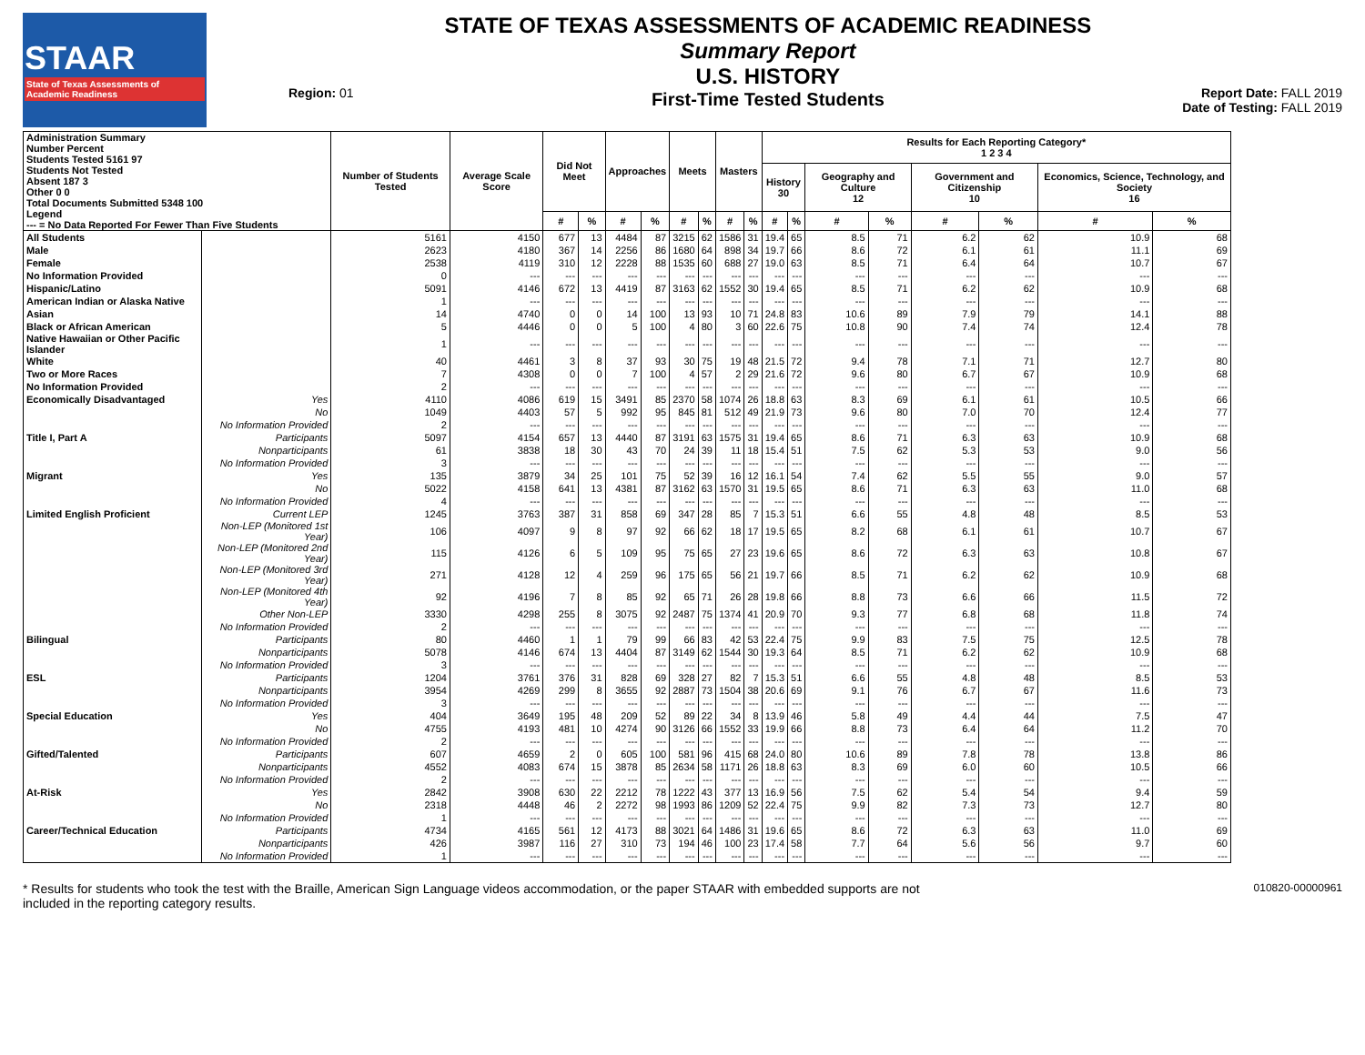STAAR
State of Texas Assessments of Academic Readiness
Region: 01
STATE OF TEXAS ASSESSMENTS OF ACADEMIC READINESS
Summary Report
U.S. HISTORY
First-Time Tested Students
Report Date: FALL 2019
Date of Testing: FALL 2019
| Administration Summary Number Percent Students Tested 5161 97 Students Not Tested Absent 187 3 Other 0 0 Total Documents Submitted 5348 100 Legend --- = No Data Reported For Fewer Than Five Students | | Number of Students Tested | Average Scale Score | Did Not Meet | | Approaches | | Meets | | Masters | | Results for Each Reporting Category* 1 2 3 4 | | | | | | | |
| --- | --- | --- | --- | --- | --- | --- | --- | --- | --- | --- | --- | --- | --- | --- | --- | --- | --- | --- | --- |
| | | | | | | | | | | | | History 30 | | Geography and Culture 12 | | Government and Citizenship 10 | | Economics, Science, Technology, and Society 16 | |
| | | | | # | % | # | % | # | % | # | % | # | % | # | % | # | % | # | % |
| All Students | | 5161 | 4150 | 677 | 13 | 4484 | 87 | 3215 | 62 | 1586 | 31 | 19.4 | 65 | 8.5 | 71 | 6.2 | 62 | 10.9 | 68 |
| Male | | 2623 | 4180 | 367 | 14 | 2256 | 86 | 1680 | 64 | 898 | 34 | 19.7 | 66 | 8.6 | 72 | 6.1 | 61 | 11.1 | 69 |
| Female | | 2538 | 4119 | 310 | 12 | 2228 | 88 | 1535 | 60 | 688 | 27 | 19.0 | 63 | 8.5 | 71 | 6.4 | 64 | 10.7 | 67 |
| No Information Provided | | 0 | --- | --- | --- | --- | --- | --- | --- | --- | --- | --- | --- | --- | --- | --- | --- | --- | --- |
| Hispanic/Latino | | 5091 | 4146 | 672 | 13 | 4419 | 87 | 3163 | 62 | 1552 | 30 | 19.4 | 65 | 8.5 | 71 | 6.2 | 62 | 10.9 | 68 |
| American Indian or Alaska Native | | 1 | --- | --- | --- | --- | --- | --- | --- | --- | --- | --- | --- | --- | --- | --- | --- | --- | --- |
| Asian | | 14 | 4740 | 0 | 0 | 14 | 100 | 13 | 93 | 10 | 71 | 24.8 | 83 | 10.6 | 89 | 7.9 | 79 | 14.1 | 88 |
| Black or African American | | 5 | 4446 | 0 | 0 | 5 | 100 | 4 | 80 | 3 | 60 | 22.6 | 75 | 10.8 | 90 | 7.4 | 74 | 12.4 | 78 |
| Native Hawaiian or Other Pacific Islander | | 1 | --- | --- | --- | --- | --- | --- | --- | --- | --- | --- | --- | --- | --- | --- | --- | --- | --- |
| White | | 40 | 4461 | 3 | 8 | 37 | 93 | 30 | 75 | 19 | 48 | 21.5 | 72 | 9.4 | 78 | 7.1 | 71 | 12.7 | 80 |
| Two or More Races | | 7 | 4308 | 0 | 0 | 7 | 100 | 4 | 57 | 2 | 29 | 21.6 | 72 | 9.6 | 80 | 6.7 | 67 | 10.9 | 68 |
| No Information Provided | | 2 | --- | --- | --- | --- | --- | --- | --- | --- | --- | --- | --- | --- | --- | --- | --- | --- | --- |
| Economically Disadvantaged | Yes | 4110 | 4086 | 619 | 15 | 3491 | 85 | 2370 | 58 | 1074 | 26 | 18.8 | 63 | 8.3 | 69 | 6.1 | 61 | 10.5 | 66 |
| | No | 1049 | 4403 | 57 | 5 | 992 | 95 | 845 | 81 | 512 | 49 | 21.9 | 73 | 9.6 | 80 | 7.0 | 70 | 12.4 | 77 |
| | No Information Provided | 2 | --- | --- | --- | --- | --- | --- | --- | --- | --- | --- | --- | --- | --- | --- | --- | --- | --- |
| Title I, Part A | Participants | 5097 | 4154 | 657 | 13 | 4440 | 87 | 3191 | 63 | 1575 | 31 | 19.4 | 65 | 8.6 | 71 | 6.3 | 63 | 10.9 | 68 |
| | Nonparticipants | 61 | 3838 | 18 | 30 | 43 | 70 | 24 | 39 | 11 | 18 | 15.4 | 51 | 7.5 | 62 | 5.3 | 53 | 9.0 | 56 |
| | No Information Provided | 3 | --- | --- | --- | --- | --- | --- | --- | --- | --- | --- | --- | --- | --- | --- | --- | --- | --- |
| Migrant | Yes | 135 | 3879 | 34 | 25 | 101 | 75 | 52 | 39 | 16 | 12 | 16.1 | 54 | 7.4 | 62 | 5.5 | 55 | 9.0 | 57 |
| | No | 5022 | 4158 | 641 | 13 | 4381 | 87 | 3162 | 63 | 1570 | 31 | 19.5 | 65 | 8.6 | 71 | 6.3 | 63 | 11.0 | 68 |
| | No Information Provided | 4 | --- | --- | --- | --- | --- | --- | --- | --- | --- | --- | --- | --- | --- | --- | --- | --- | --- |
| Limited English Proficient | Current LEP | 1245 | 3763 | 387 | 31 | 858 | 69 | 347 | 28 | 85 | 7 | 15.3 | 51 | 6.6 | 55 | 4.8 | 48 | 8.5 | 53 |
| | Non-LEP (Monitored 1st Year) | 106 | 4097 | 9 | 8 | 97 | 92 | 66 | 62 | 18 | 17 | 19.5 | 65 | 8.2 | 68 | 6.1 | 61 | 10.7 | 67 |
| | Non-LEP (Monitored 2nd Year) | 115 | 4126 | 6 | 5 | 109 | 95 | 75 | 65 | 27 | 23 | 19.6 | 65 | 8.6 | 72 | 6.3 | 63 | 10.8 | 67 |
| | Non-LEP (Monitored 3rd Year) | 271 | 4128 | 12 | 4 | 259 | 96 | 175 | 65 | 56 | 21 | 19.7 | 66 | 8.5 | 71 | 6.2 | 62 | 10.9 | 68 |
| | Non-LEP (Monitored 4th Year) | 92 | 4196 | 7 | 8 | 85 | 92 | 65 | 71 | 26 | 28 | 19.8 | 66 | 8.8 | 73 | 6.6 | 66 | 11.5 | 72 |
| | Other Non-LEP | 3330 | 4298 | 255 | 8 | 3075 | 92 | 2487 | 75 | 1374 | 41 | 20.9 | 70 | 9.3 | 77 | 6.8 | 68 | 11.8 | 74 |
| | No Information Provided | 2 | --- | --- | --- | --- | --- | --- | --- | --- | --- | --- | --- | --- | --- | --- | --- | --- | --- |
| Bilingual | Participants | 80 | 4460 | 1 | 1 | 79 | 99 | 66 | 83 | 42 | 53 | 22.4 | 75 | 9.9 | 83 | 7.5 | 75 | 12.5 | 78 |
| | Nonparticipants | 5078 | 4146 | 674 | 13 | 4404 | 87 | 3149 | 62 | 1544 | 30 | 19.3 | 64 | 8.5 | 71 | 6.2 | 62 | 10.9 | 68 |
| | No Information Provided | 3 | --- | --- | --- | --- | --- | --- | --- | --- | --- | --- | --- | --- | --- | --- | --- | --- | --- |
| ESL | Participants | 1204 | 3761 | 376 | 31 | 828 | 69 | 328 | 27 | 82 | 7 | 15.3 | 51 | 6.6 | 55 | 4.8 | 48 | 8.5 | 53 |
| | Nonparticipants | 3954 | 4269 | 299 | 8 | 3655 | 92 | 2887 | 73 | 1504 | 38 | 20.6 | 69 | 9.1 | 76 | 6.7 | 67 | 11.6 | 73 |
| | No Information Provided | 3 | --- | --- | --- | --- | --- | --- | --- | --- | --- | --- | --- | --- | --- | --- | --- | --- | --- |
| Special Education | Yes | 404 | 3649 | 195 | 48 | 209 | 52 | 89 | 22 | 34 | 8 | 13.9 | 46 | 5.8 | 49 | 4.4 | 44 | 7.5 | 47 |
| | No | 4755 | 4193 | 481 | 10 | 4274 | 90 | 3126 | 66 | 1552 | 33 | 19.9 | 66 | 8.8 | 73 | 6.4 | 64 | 11.2 | 70 |
| | No Information Provided | 2 | --- | --- | --- | --- | --- | --- | --- | --- | --- | --- | --- | --- | --- | --- | --- | --- | --- |
| Gifted/Talented | Participants | 607 | 4659 | 2 | 0 | 605 | 100 | 581 | 96 | 415 | 68 | 24.0 | 80 | 10.6 | 89 | 7.8 | 78 | 13.8 | 86 |
| | Nonparticipants | 4552 | 4083 | 674 | 15 | 3878 | 85 | 2634 | 58 | 1171 | 26 | 18.8 | 63 | 8.3 | 69 | 6.0 | 60 | 10.5 | 66 |
| | No Information Provided | 2 | --- | --- | --- | --- | --- | --- | --- | --- | --- | --- | --- | --- | --- | --- | --- | --- | --- |
| At-Risk | Yes | 2842 | 3908 | 630 | 22 | 2212 | 78 | 1222 | 43 | 377 | 13 | 16.9 | 56 | 7.5 | 62 | 5.4 | 54 | 9.4 | 59 |
| | No | 2318 | 4448 | 46 | 2 | 2272 | 98 | 1993 | 86 | 1209 | 52 | 22.4 | 75 | 9.9 | 82 | 7.3 | 73 | 12.7 | 80 |
| | No Information Provided | 1 | --- | --- | --- | --- | --- | --- | --- | --- | --- | --- | --- | --- | --- | --- | --- | --- | --- |
| Career/Technical Education | Participants | 4734 | 4165 | 561 | 12 | 4173 | 88 | 3021 | 64 | 1486 | 31 | 19.6 | 65 | 8.6 | 72 | 6.3 | 63 | 11.0 | 69 |
| | Nonparticipants | 426 | 3987 | 116 | 27 | 310 | 73 | 194 | 46 | 100 | 23 | 17.4 | 58 | 7.7 | 64 | 5.6 | 56 | 9.7 | 60 |
| | No Information Provided | 1 | --- | --- | --- | --- | --- | --- | --- | --- | --- | --- | --- | --- | --- | --- | --- | --- | --- |
* Results for students who took the test with the Braille, American Sign Language videos accommodation, or the paper STAAR with embedded supports are not
included in the reporting category results.
010820-00000961